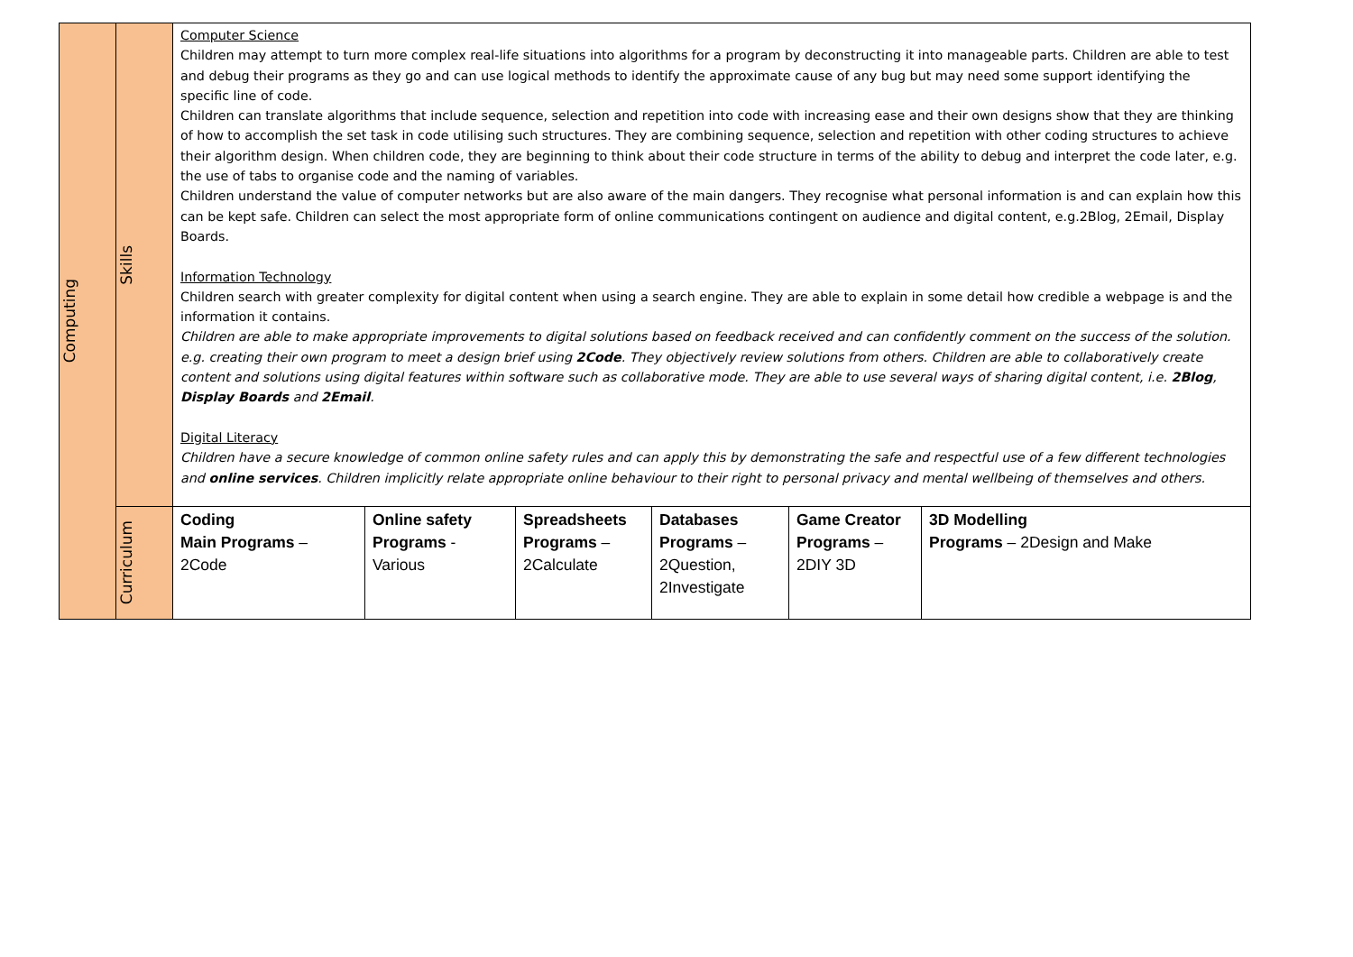| Computing | Skills | Computer Science Children may attempt to turn more complex real-life situations into algorithms for a program by deconstructing it into manageable parts. Children are able to test and debug their programs as they go and can use logical methods to identify the approximate cause of any bug but may need some support identifying the specific line of code. Children can translate algorithms that include sequence, selection and repetition into code with increasing ease and their own designs show that they are thinking of how to accomplish the set task in code utilising such structures. They are combining sequence, selection and repetition with other coding structures to achieve their algorithm design. When children code, they are beginning to think about their code structure in terms of the ability to debug and interpret the code later, e.g. the use of tabs to organise code and the naming of variables. Children understand the value of computer networks but are also aware of the main dangers. They recognise what personal information is and can explain how this can be kept safe. Children can select the most appropriate form of online communications contingent on audience and digital content, e.g.2Blog, 2Email, Display Boards. Information Technology Children search with greater complexity for digital content when using a search engine. They are able to explain in some detail how credible a webpage is and the information it contains. Children are able to make appropriate improvements to digital solutions based on feedback received and can confidently comment on the success of the solution. e.g. creating their own program to meet a design brief using 2Code . They objectively review solutions from others. Children are able to collaboratively create content and solutions using digital features within software such as collaborative mode. They are able to use several ways of sharing digital content, i.e. 2Blog , Display Boards and 2Email . Digital Literacy Children have a secure knowledge of common online safety rules and can apply this by demonstrating the safe and respectful use of a few different technologies and online services . Children implicitly relate appropriate online behaviour to their right to personal privacy and mental wellbeing of themselves and others. | | | | | |
| | Curriculum | Coding Main Programs – 2Code | Online safety Programs - Various | Spreadsheets Programs – 2Calculate | Databases Programs – 2Question, 2Investigate | Game Creator Programs – 2DIY 3D | 3D Modelling Programs – 2Design and Make |